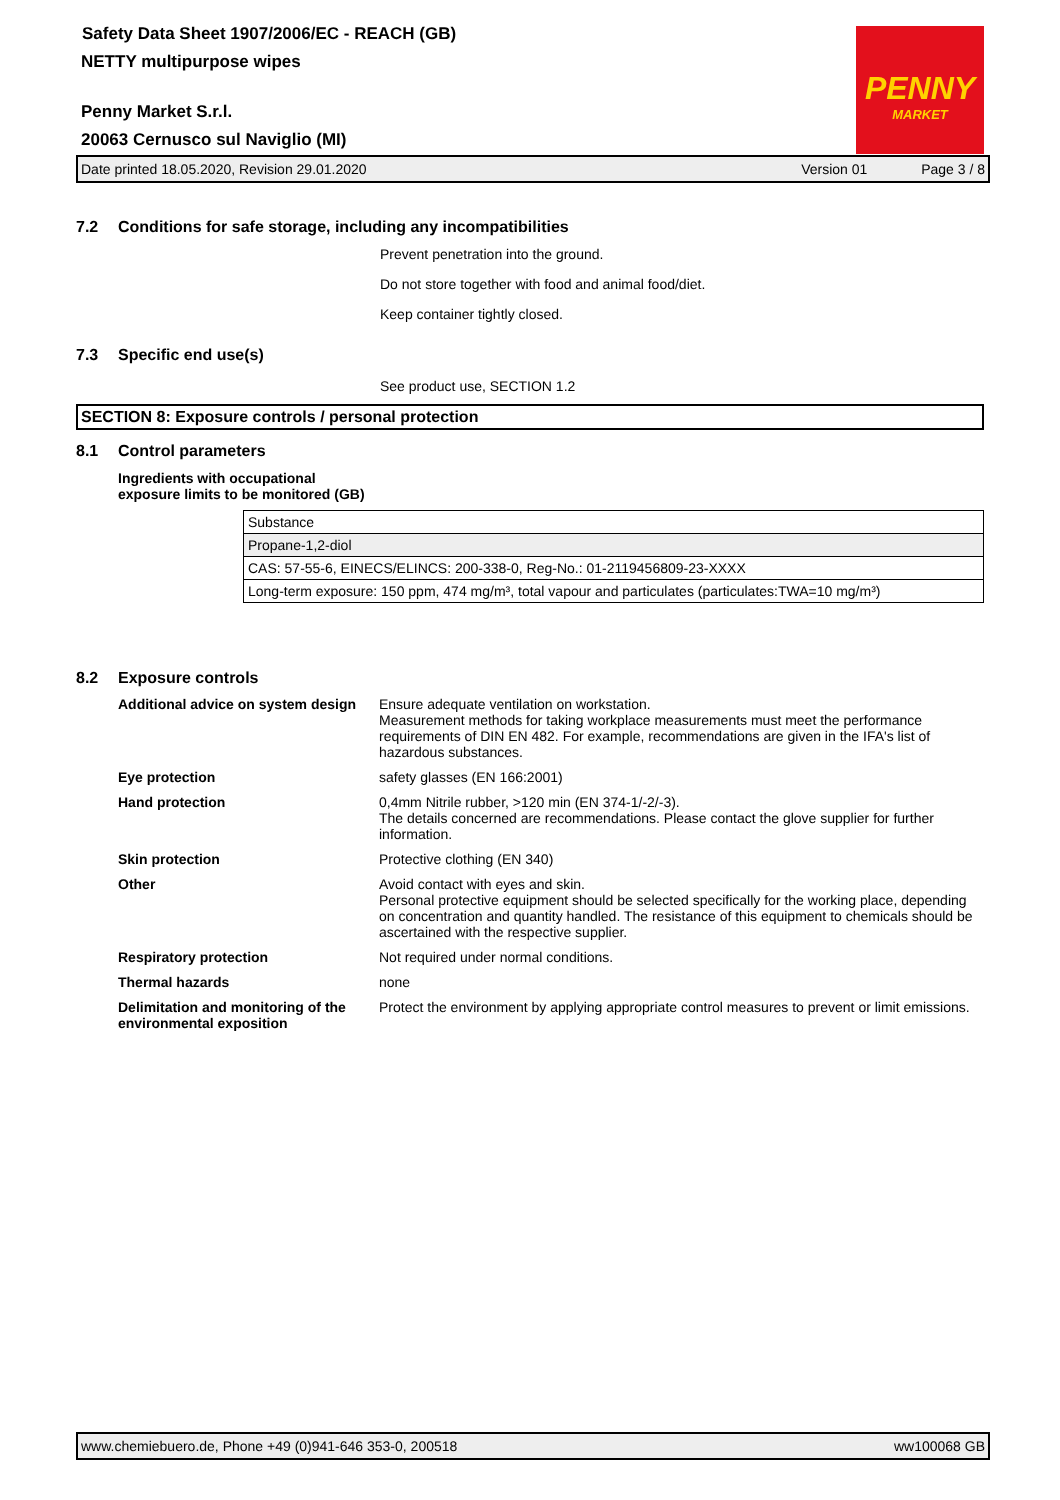Safety Data Sheet 1907/2006/EC - REACH (GB)
NETTY multipurpose wipes
Penny Market S.r.l.
20063 Cernusco sul Naviglio (MI)
PENNY
MARKET
Date printed 18.05.2020, Revision 29.01.2020 Version 01 Page 3 / 8
7.2 Conditions for safe storage, including any incompatibilities
Prevent penetration into the ground.
Do not store together with food and animal food/diet.
Keep container tightly closed.
7.3 Specific end use(s)
See product use, SECTION 1.2
SECTION 8: Exposure controls / personal protection
8.1 Control parameters
Ingredients with occupational
exposure limits to be monitored (GB)
| Substance |
| Propane-1,2-diol |
| CAS: 57-55-6, EINECS/ELINCS: 200-338-0, Reg-No.: 01-2119456809-23-XXXX |
| Long-term exposure: 150 ppm, 474 mg/m³, total vapour and particulates (particulates:TWA=10 mg/m³) |
8.2 Exposure controls
Additional advice on system design
Ensure adequate ventilation on workstation.
Measurement methods for taking workplace measurements must meet the performance requirements of DIN EN 482. For example, recommendations are given in the IFA's list of hazardous substances.
Eye protection safety glasses (EN 166:2001)
Hand protection 0,4mm Nitrile rubber, >120 min (EN 374-1/-2/-3).
The details concerned are recommendations. Please contact the glove supplier for further information.
Skin protection Protective clothing (EN 340)
Other Avoid contact with eyes and skin.
Personal protective equipment should be selected specifically for the working place, depending on concentration and quantity handled. The resistance of this equipment to chemicals should be ascertained with the respective supplier.
Respiratory protection Not required under normal conditions.
Thermal hazards none
Delimitation and monitoring of the environmental exposition
Protect the environment by applying appropriate control measures to prevent or limit emissions.
www.chemiebuero.de, Phone +49 (0)941-646 353-0, 200518 ww100068 GB